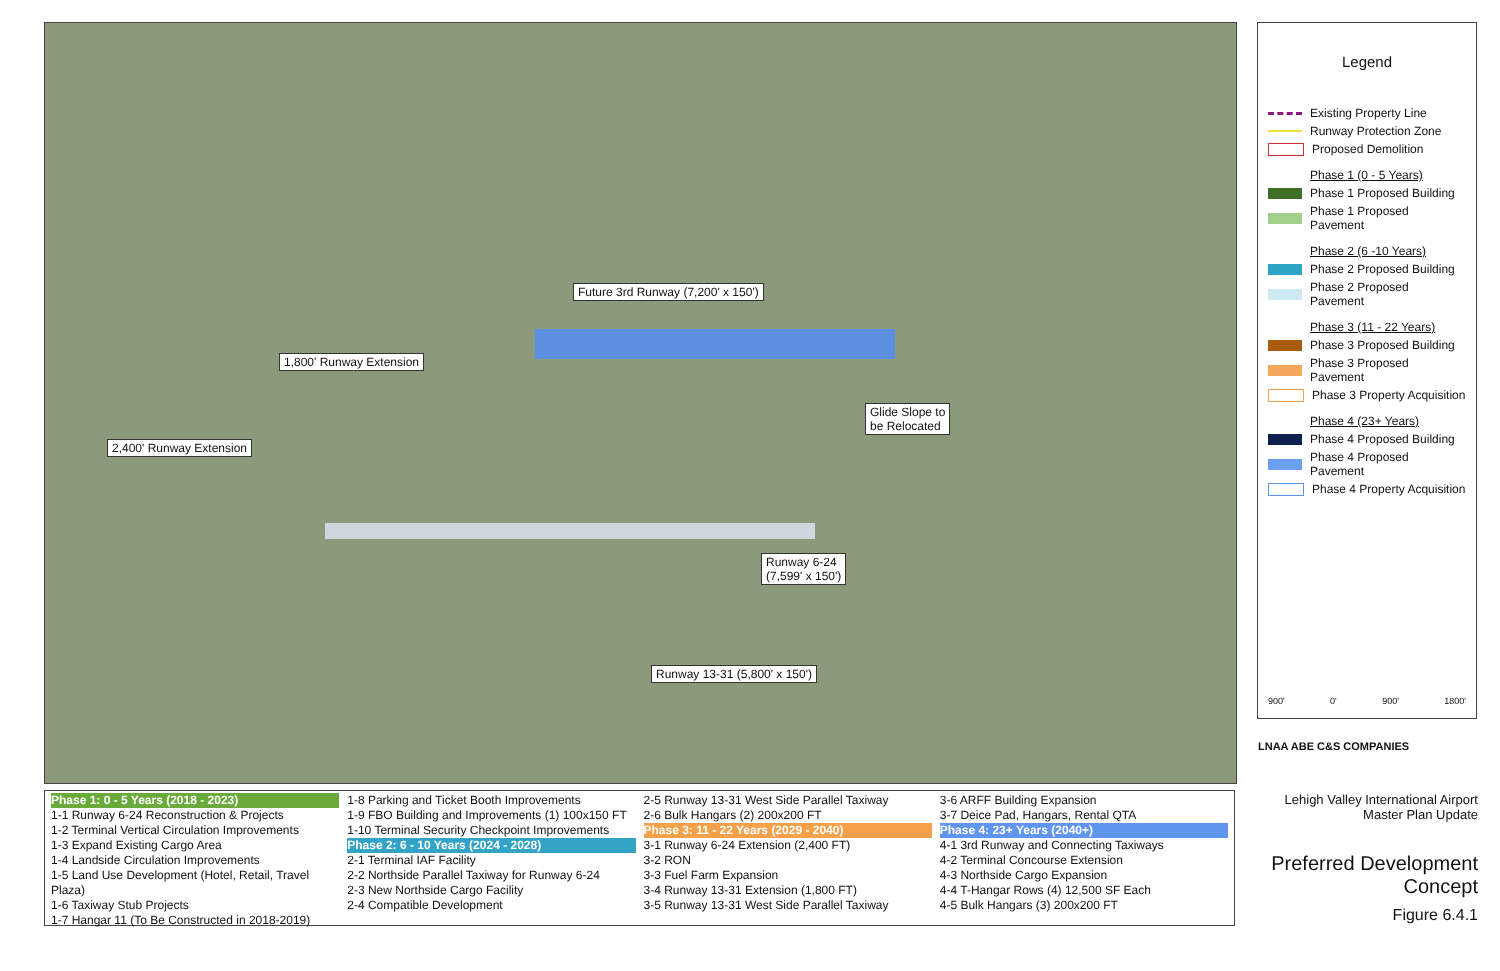Future 3rd Runway (7,200' x 150')
1,800' Runway Extension
2,400' Runway Extension
Glide Slope to
be Relocated
Runway 6-24
(7,599' x 150')
Runway 13-31 (5,800' x 150')
Legend
Existing Property Line
Runway Protection Zone
Proposed Demolition
Phase 1 (0 - 5 Years)
Phase 1 Proposed Building
Phase 1 Proposed Pavement
Phase 2 (6 -10 Years)
Phase 2 Proposed Building
Phase 2 Proposed Pavement
Phase 3 (11 - 22 Years)
Phase 3 Proposed Building
Phase 3 Proposed Pavement
Phase 3 Property Acquisition
Phase 4 (23+ Years)
Phase 4 Proposed Building
Phase 4 Proposed Pavement
Phase 4 Property Acquisition
900' 0' 900' 1800'
LNAA ABE C&S COMPANIES
Lehigh Valley International Airport
Master Plan Update
Preferred Development
Concept
Figure 6.4.1
Phase 1: 0 - 5 Years (2018 - 2023)
1-1 Runway 6-24 Reconstruction & Projects
1-2 Terminal Vertical Circulation Improvements
1-3 Expand Existing Cargo Area
1-4 Landside Circulation Improvements
1-5 Land Use Development (Hotel, Retail, Travel Plaza)
1-6 Taxiway Stub Projects
1-7 Hangar 11 (To Be Constructed in 2018-2019)
1-8 Parking and Ticket Booth Improvements
1-9 FBO Building and Improvements (1) 100x150 FT
1-10 Terminal Security Checkpoint Improvements
Phase 2: 6 - 10 Years (2024 - 2028)
2-1 Terminal IAF Facility
2-2 Northside Parallel Taxiway for Runway 6-24
2-3 New Northside Cargo Facility
2-4 Compatible Development
2-5 Runway 13-31 West Side Parallel Taxiway
2-6 Bulk Hangars (2) 200x200 FT
Phase 3: 11 - 22 Years (2029 - 2040)
3-1 Runway 6-24 Extension (2,400 FT)
3-2 RON
3-3 Fuel Farm Expansion
3-4 Runway 13-31 Extension (1,800 FT)
3-5 Runway 13-31 West Side Parallel Taxiway
3-6 ARFF Building Expansion
3-7 Deice Pad, Hangars, Rental QTA
Phase 4: 23+ Years (2040+)
4-1 3rd Runway and Connecting Taxiways
4-2 Terminal Concourse Extension
4-3 Northside Cargo Expansion
4-4 T-Hangar Rows (4) 12,500 SF Each
4-5 Bulk Hangars (3) 200x200 FT